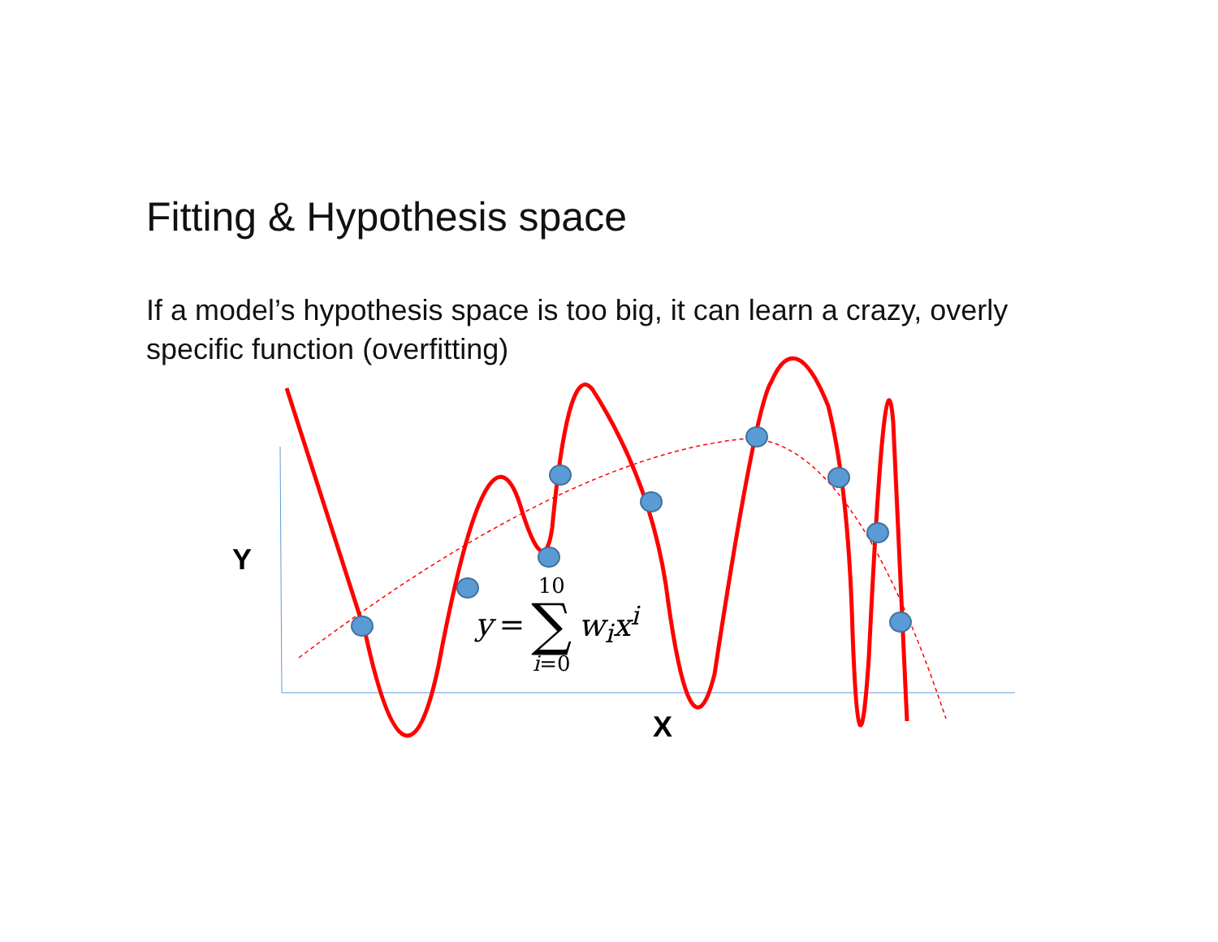Fitting & Hypothesis space
If a model’s hypothesis space is too big, it can learn a crazy, overly specific function (overfitting)
Y
X
y = 10 ∑ i=0 w<sub>i</sub>x<sup>i</sup>